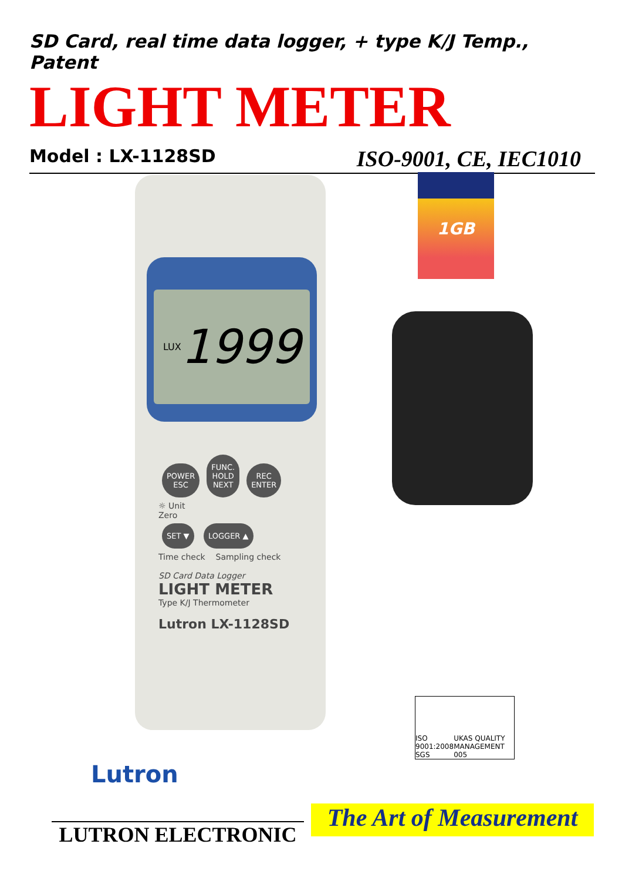SD Card, real time data logger, + type K/J Temp., Patent
LIGHT METER
Model : LX-1128SD ISO-9001, CE, IEC1010
LUX 1999
POWER
ESC FUNC.
HOLD
NEXT REC
ENTER
☼ Unit
Zero
SET ▼ LOGGER ▲
Time check Sampling check
SD Card Data Logger
LIGHT METER
Type K/J Thermometer
Lutron LX-1128SD
1GB
ISO 9001:2008 SGS UKAS QUALITY MANAGEMENT 005
Lutron
LUTRON ELECTRONIC
The Art of Measurement